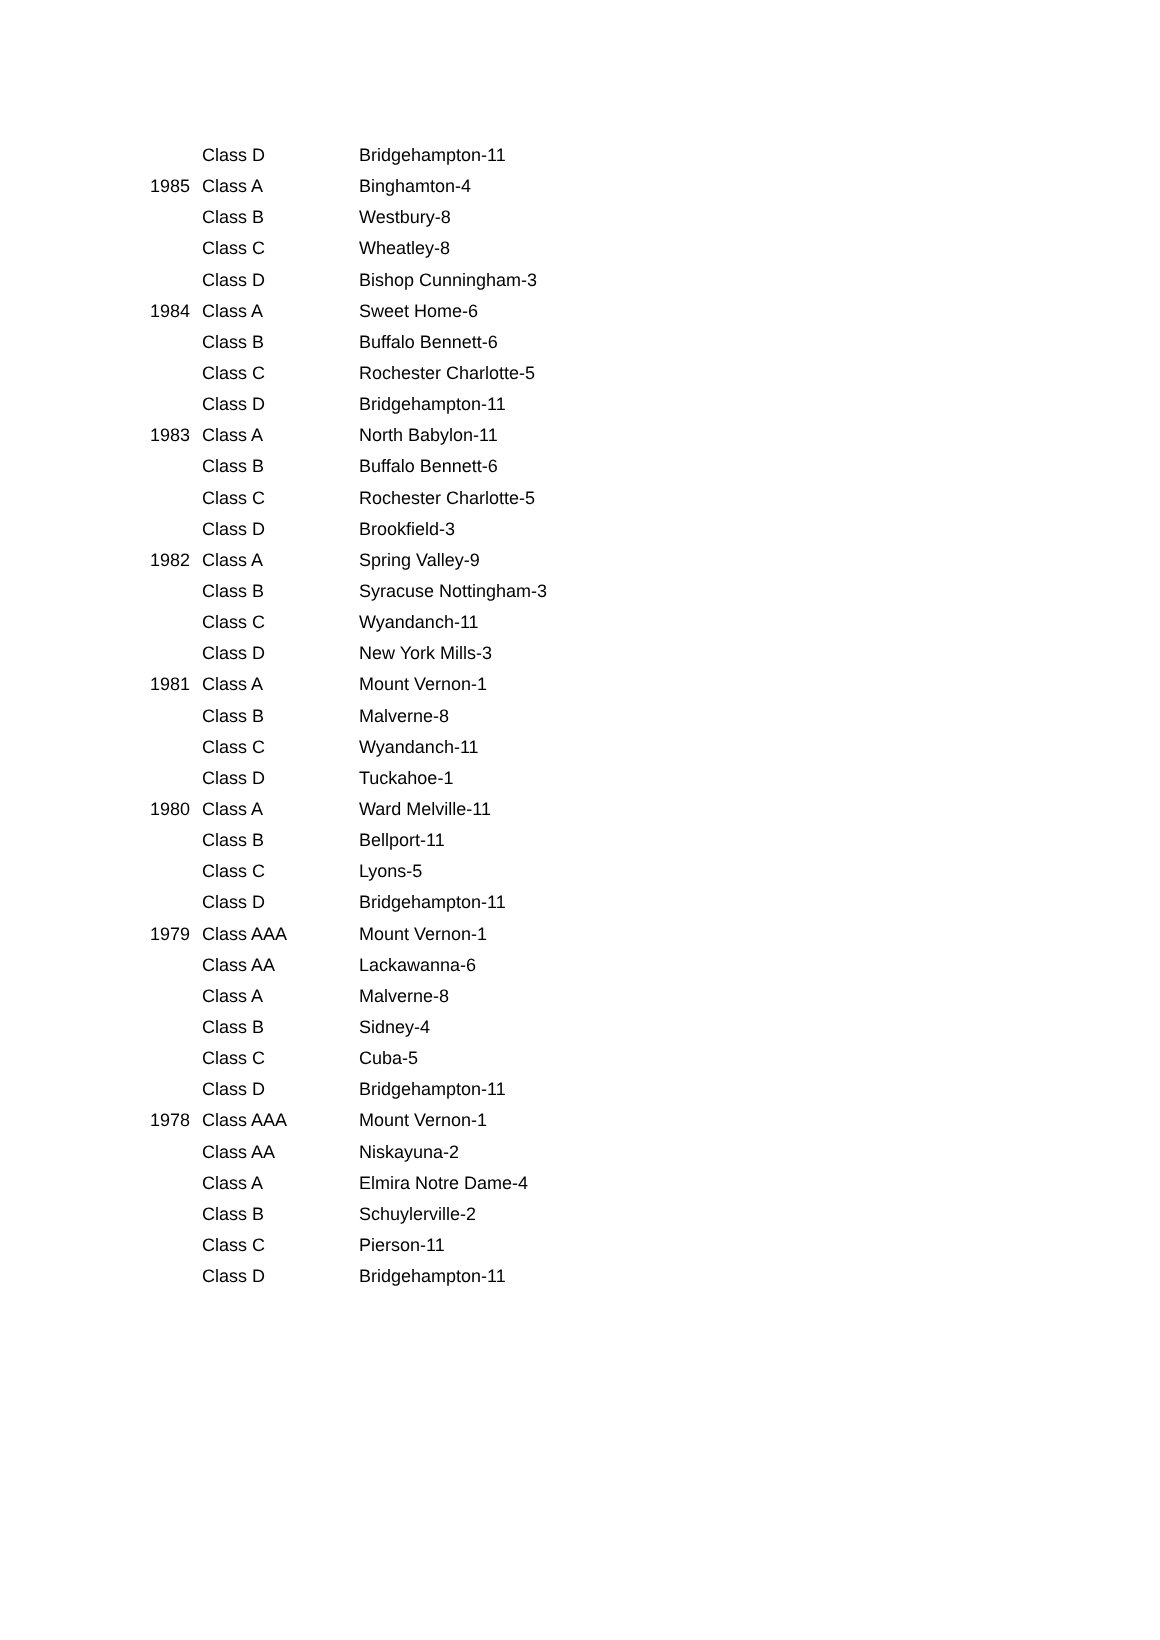| | Class D | Bridgehampton-11 |
| 1985 | Class A | Binghamton-4 |
| | Class B | Westbury-8 |
| | Class C | Wheatley-8 |
| | Class D | Bishop Cunningham-3 |
| 1984 | Class A | Sweet Home-6 |
| | Class B | Buffalo Bennett-6 |
| | Class C | Rochester Charlotte-5 |
| | Class D | Bridgehampton-11 |
| 1983 | Class A | North Babylon-11 |
| | Class B | Buffalo Bennett-6 |
| | Class C | Rochester Charlotte-5 |
| | Class D | Brookfield-3 |
| 1982 | Class A | Spring Valley-9 |
| | Class B | Syracuse Nottingham-3 |
| | Class C | Wyandanch-11 |
| | Class D | New York Mills-3 |
| 1981 | Class A | Mount Vernon-1 |
| | Class B | Malverne-8 |
| | Class C | Wyandanch-11 |
| | Class D | Tuckahoe-1 |
| 1980 | Class A | Ward Melville-11 |
| | Class B | Bellport-11 |
| | Class C | Lyons-5 |
| | Class D | Bridgehampton-11 |
| 1979 | Class AAA | Mount Vernon-1 |
| | Class AA | Lackawanna-6 |
| | Class A | Malverne-8 |
| | Class B | Sidney-4 |
| | Class C | Cuba-5 |
| | Class D | Bridgehampton-11 |
| 1978 | Class AAA | Mount Vernon-1 |
| | Class AA | Niskayuna-2 |
| | Class A | Elmira Notre Dame-4 |
| | Class B | Schuylerville-2 |
| | Class C | Pierson-11 |
| | Class D | Bridgehampton-11 |